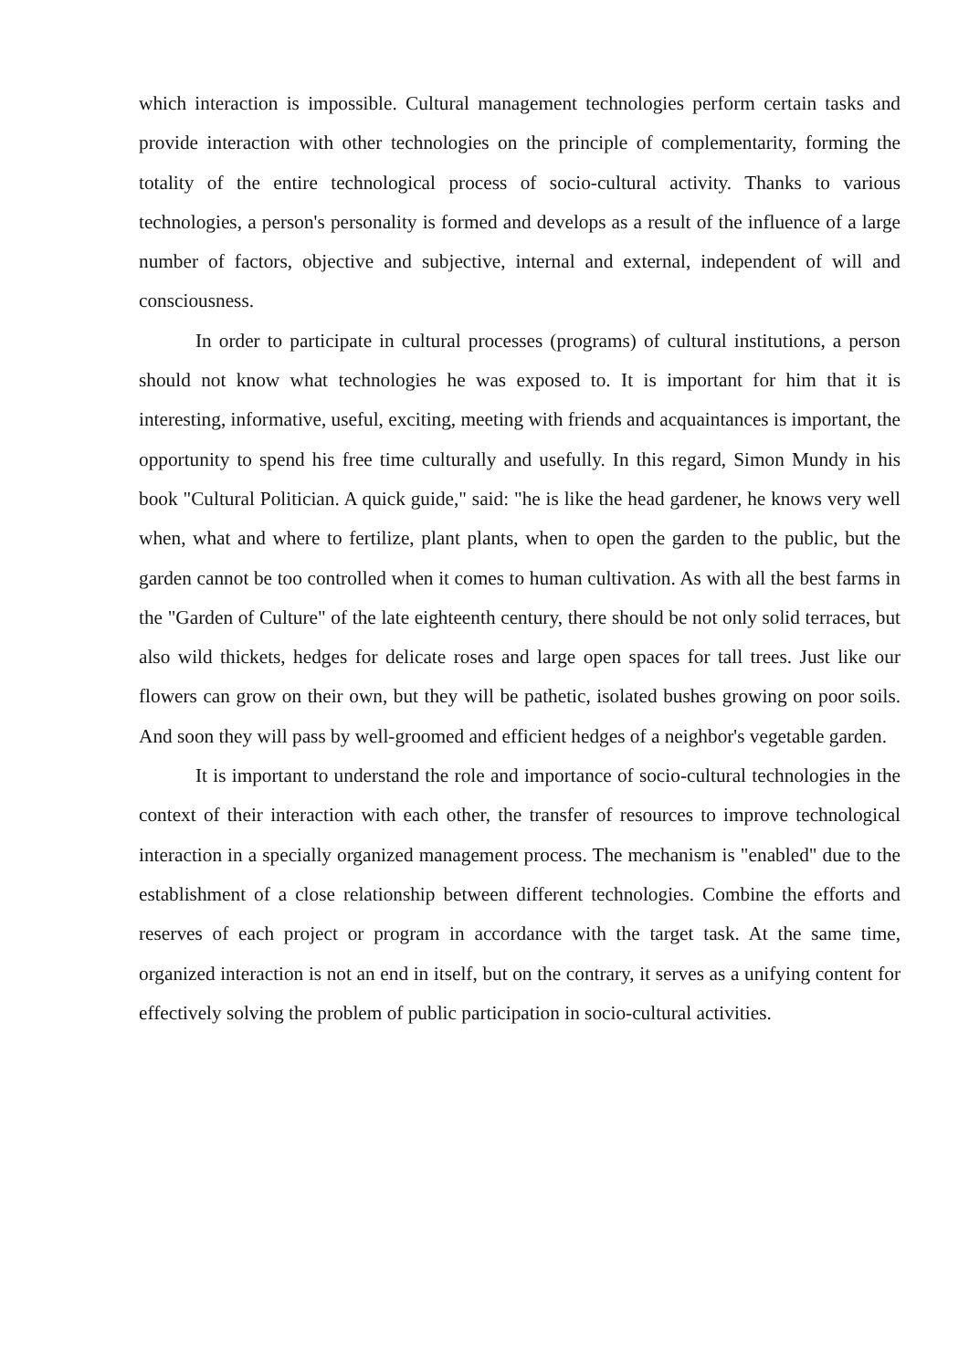which interaction is impossible. Cultural management technologies perform certain tasks and provide interaction with other technologies on the principle of complementarity, forming the totality of the entire technological process of socio-cultural activity. Thanks to various technologies, a person's personality is formed and develops as a result of the influence of a large number of factors, objective and subjective, internal and external, independent of will and consciousness.
In order to participate in cultural processes (programs) of cultural institutions, a person should not know what technologies he was exposed to. It is important for him that it is interesting, informative, useful, exciting, meeting with friends and acquaintances is important, the opportunity to spend his free time culturally and usefully. In this regard, Simon Mundy in his book "Cultural Politician. A quick guide," said: "he is like the head gardener, he knows very well when, what and where to fertilize, plant plants, when to open the garden to the public, but the garden cannot be too controlled when it comes to human cultivation. As with all the best farms in the "Garden of Culture" of the late eighteenth century, there should be not only solid terraces, but also wild thickets, hedges for delicate roses and large open spaces for tall trees. Just like our flowers can grow on their own, but they will be pathetic, isolated bushes growing on poor soils. And soon they will pass by well-groomed and efficient hedges of a neighbor's vegetable garden.
It is important to understand the role and importance of socio-cultural technologies in the context of their interaction with each other, the transfer of resources to improve technological interaction in a specially organized management process. The mechanism is "enabled" due to the establishment of a close relationship between different technologies. Combine the efforts and reserves of each project or program in accordance with the target task. At the same time, organized interaction is not an end in itself, but on the contrary, it serves as a unifying content for effectively solving the problem of public participation in socio-cultural activities.